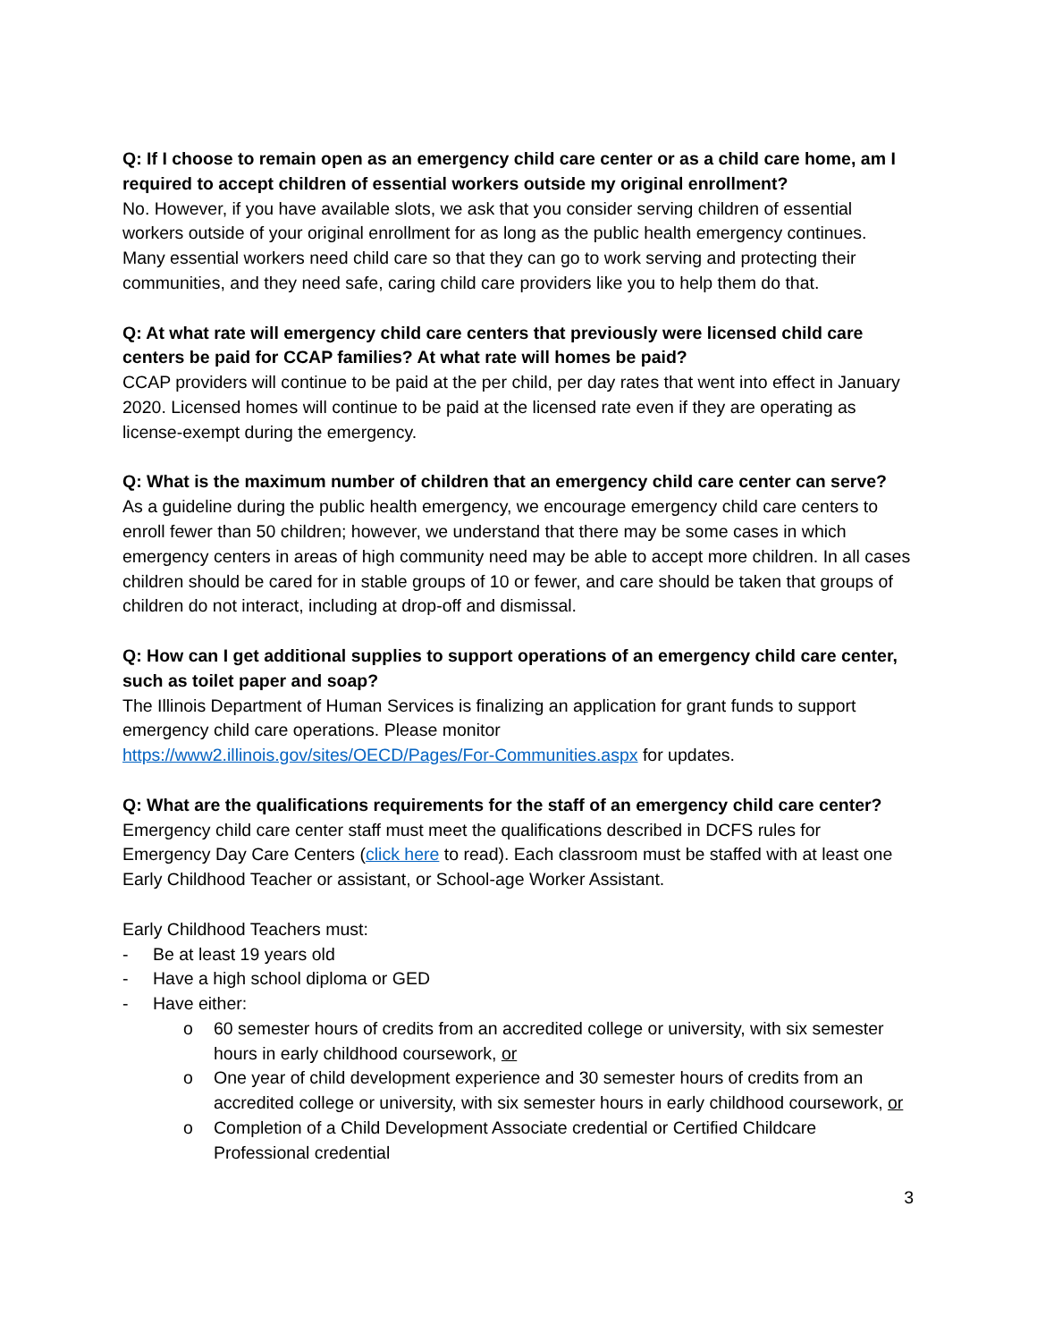Q: If I choose to remain open as an emergency child care center or as a child care home, am I required to accept children of essential workers outside my original enrollment?
No. However, if you have available slots, we ask that you consider serving children of essential workers outside of your original enrollment for as long as the public health emergency continues. Many essential workers need child care so that they can go to work serving and protecting their communities, and they need safe, caring child care providers like you to help them do that.
Q: At what rate will emergency child care centers that previously were licensed child care centers be paid for CCAP families? At what rate will homes be paid?
CCAP providers will continue to be paid at the per child, per day rates that went into effect in January 2020. Licensed homes will continue to be paid at the licensed rate even if they are operating as license-exempt during the emergency.
Q: What is the maximum number of children that an emergency child care center can serve?
As a guideline during the public health emergency, we encourage emergency child care centers to enroll fewer than 50 children; however, we understand that there may be some cases in which emergency centers in areas of high community need may be able to accept more children. In all cases children should be cared for in stable groups of 10 or fewer, and care should be taken that groups of children do not interact, including at drop-off and dismissal.
Q: How can I get additional supplies to support operations of an emergency child care center, such as toilet paper and soap?
The Illinois Department of Human Services is finalizing an application for grant funds to support emergency child care operations. Please monitor
https://www2.illinois.gov/sites/OECD/Pages/For-Communities.aspx for updates.
Q: What are the qualifications requirements for the staff of an emergency child care center?
Emergency child care center staff must meet the qualifications described in DCFS rules for Emergency Day Care Centers (click here to read). Each classroom must be staffed with at least one Early Childhood Teacher or assistant, or School-age Worker Assistant.
Early Childhood Teachers must:
- Be at least 19 years old
- Have a high school diploma or GED
- Have either:
o 60 semester hours of credits from an accredited college or university, with six semester hours in early childhood coursework, or
o One year of child development experience and 30 semester hours of credits from an accredited college or university, with six semester hours in early childhood coursework, or
o Completion of a Child Development Associate credential or Certified Childcare Professional credential
3